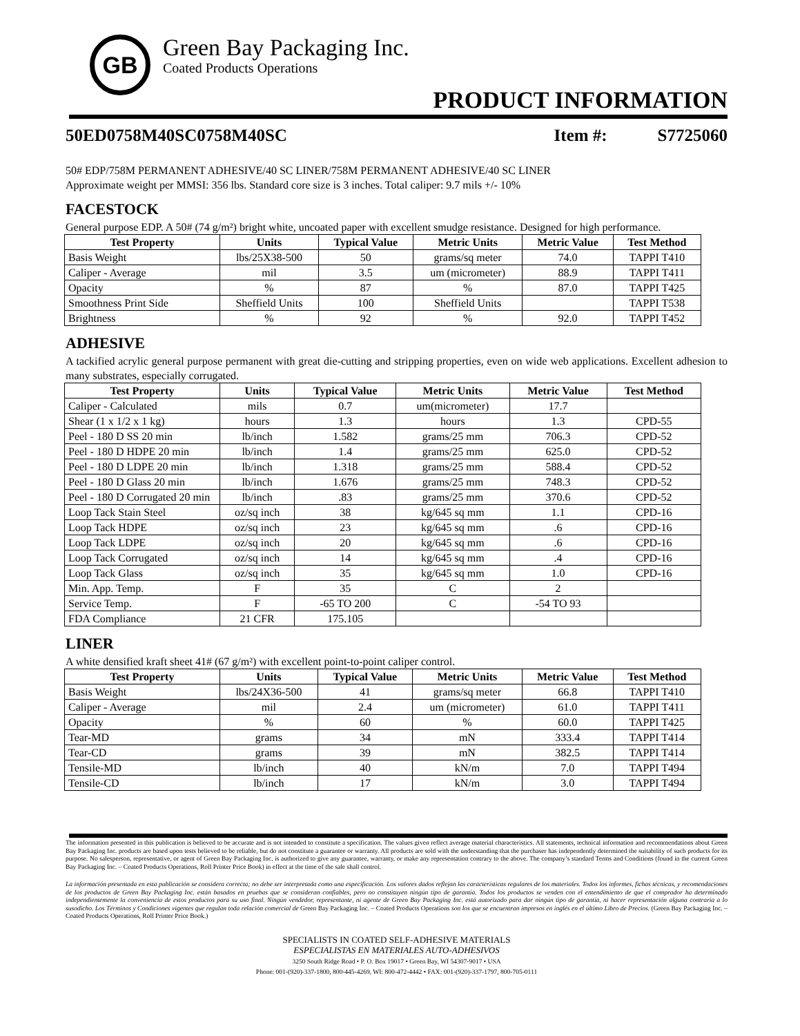GB
Green Bay Packaging Inc.
Coated Products Operations
PRODUCT INFORMATION
50ED0758M40SC0758M40SC Item #: S7725060
50# EDP/758M PERMANENT ADHESIVE/40 SC LINER/758M PERMANENT ADHESIVE/40 SC LINER
Approximate weight per MMSI: 356 lbs. Standard core size is 3 inches. Total caliper: 9.7 mils +/- 10%
FACESTOCK
General purpose EDP. A 50# (74 g/m²) bright white, uncoated paper with excellent smudge resistance. Designed for high performance.
| Test Property | Units | Typical Value | Metric Units | Metric Value | Test Method |
| --- | --- | --- | --- | --- | --- |
| Basis Weight | lbs/25X38-500 | 50 | grams/sq meter | 74.0 | TAPPI T410 |
| Caliper - Average | mil | 3.5 | um (micrometer) | 88.9 | TAPPI T411 |
| Opacity | % | 87 | % | 87.0 | TAPPI T425 |
| Smoothness Print Side | Sheffield Units | 100 | Sheffield Units | | TAPPI T538 |
| Brightness | % | 92 | % | 92.0 | TAPPI T452 |
ADHESIVE
A tackified acrylic general purpose permanent with great die-cutting and stripping properties, even on wide web applications. Excellent adhesion to many substrates, especially corrugated.
| Test Property | Units | Typical Value | Metric Units | Metric Value | Test Method |
| --- | --- | --- | --- | --- | --- |
| Caliper - Calculated | mils | 0.7 | um(micrometer) | 17.7 | |
| Shear (1 x 1/2 x 1 kg) | hours | 1.3 | hours | 1.3 | CPD-55 |
| Peel - 180 D SS 20 min | lb/inch | 1.582 | grams/25 mm | 706.3 | CPD-52 |
| Peel - 180 D HDPE 20 min | lb/inch | 1.4 | grams/25 mm | 625.0 | CPD-52 |
| Peel - 180 D LDPE 20 min | lb/inch | 1.318 | grams/25 mm | 588.4 | CPD-52 |
| Peel - 180 D Glass 20 min | lb/inch | 1.676 | grams/25 mm | 748.3 | CPD-52 |
| Peel - 180 D Corrugated 20 min | lb/inch | .83 | grams/25 mm | 370.6 | CPD-52 |
| Loop Tack Stain Steel | oz/sq inch | 38 | kg/645 sq mm | 1.1 | CPD-16 |
| Loop Tack HDPE | oz/sq inch | 23 | kg/645 sq mm | .6 | CPD-16 |
| Loop Tack LDPE | oz/sq inch | 20 | kg/645 sq mm | .6 | CPD-16 |
| Loop Tack Corrugated | oz/sq inch | 14 | kg/645 sq mm | .4 | CPD-16 |
| Loop Tack Glass | oz/sq inch | 35 | kg/645 sq mm | 1.0 | CPD-16 |
| Min. App. Temp. | F | 35 | C | 2 | |
| Service Temp. | F | -65 TO 200 | C | -54 TO 93 | |
| FDA Compliance | 21 CFR | 175.105 | | | |
LINER
A white densified kraft sheet 41# (67 g/m²) with excellent point-to-point caliper control.
| Test Property | Units | Typical Value | Metric Units | Metric Value | Test Method |
| --- | --- | --- | --- | --- | --- |
| Basis Weight | lbs/24X36-500 | 41 | grams/sq meter | 66.8 | TAPPI T410 |
| Caliper - Average | mil | 2.4 | um (micrometer) | 61.0 | TAPPI T411 |
| Opacity | % | 60 | % | 60.0 | TAPPI T425 |
| Tear-MD | grams | 34 | mN | 333.4 | TAPPI T414 |
| Tear-CD | grams | 39 | mN | 382.5 | TAPPI T414 |
| Tensile-MD | lb/inch | 40 | kN/m | 7.0 | TAPPI T494 |
| Tensile-CD | lb/inch | 17 | kN/m | 3.0 | TAPPI T494 |
The information presented in this publication is believed to be accurate and is not intended to constitute a specification. The values given reflect average material characteristics. All statements, technical information and recommendations about Green Bay Packaging Inc. products are based upon tests believed to be reliable, but do not constitute a guarantee or warranty. All products are sold with the understanding that the purchaser has independently determined the suitability of such products for its purpose. No salesperson, representative, or agent of Green Bay Packaging Inc. is authorized to give any guarantee, warranty, or make any representation contrary to the above. The company’s standard Terms and Conditions (found in the current Green Bay Packaging Inc. – Coated Products Operations, Roll Printer Price Book) in effect at the time of the sale shall control.
La información presentada en esta publicación se considera correcta; no debe ser interpretada como una especificación. Los valores dados reflejan las características regulares de los materiales. Todos los informes, fichas técnicas, y recomendaciones de los productos de Green Bay Packaging Inc. están basados en pruebas que se consideran confiables, pero no constituyen ningún tipo de garantía. Todos los productos se venden con el entendimiento de que el comprador ha determinado independientemente la conveniencia de estos productos para su uso final. Ningún vendedor, representante, ni agente de Green Bay Packaging Inc. está autorizado para dar ningún tipo de garantía, ni hacer representación alguna contraria a lo susodicho. Los Términos y Condiciones vigentes que regulan toda relación comercial de Green Bay Packaging Inc. – Coated Products Operations son los que se encuentran impresos en inglés en el último Libro de Precios. (Green Bay Packaging Inc. – Coated Products Operations, Roll Printer Price Book.)
SPECIALISTS IN COATED SELF-ADHESIVE MATERIALS
ESPECIALISTAS EN MATERIALES AUTO-ADHESIVOS
3250 South Ridge Road • P. O. Box 19017 • Green Bay, WI 54307-9017 • USA
Phone: 001-(920)-337-1800, 800-445-4269, WI: 800-472-4442 • FAX: 001-(920)-337-1797, 800-705-0111